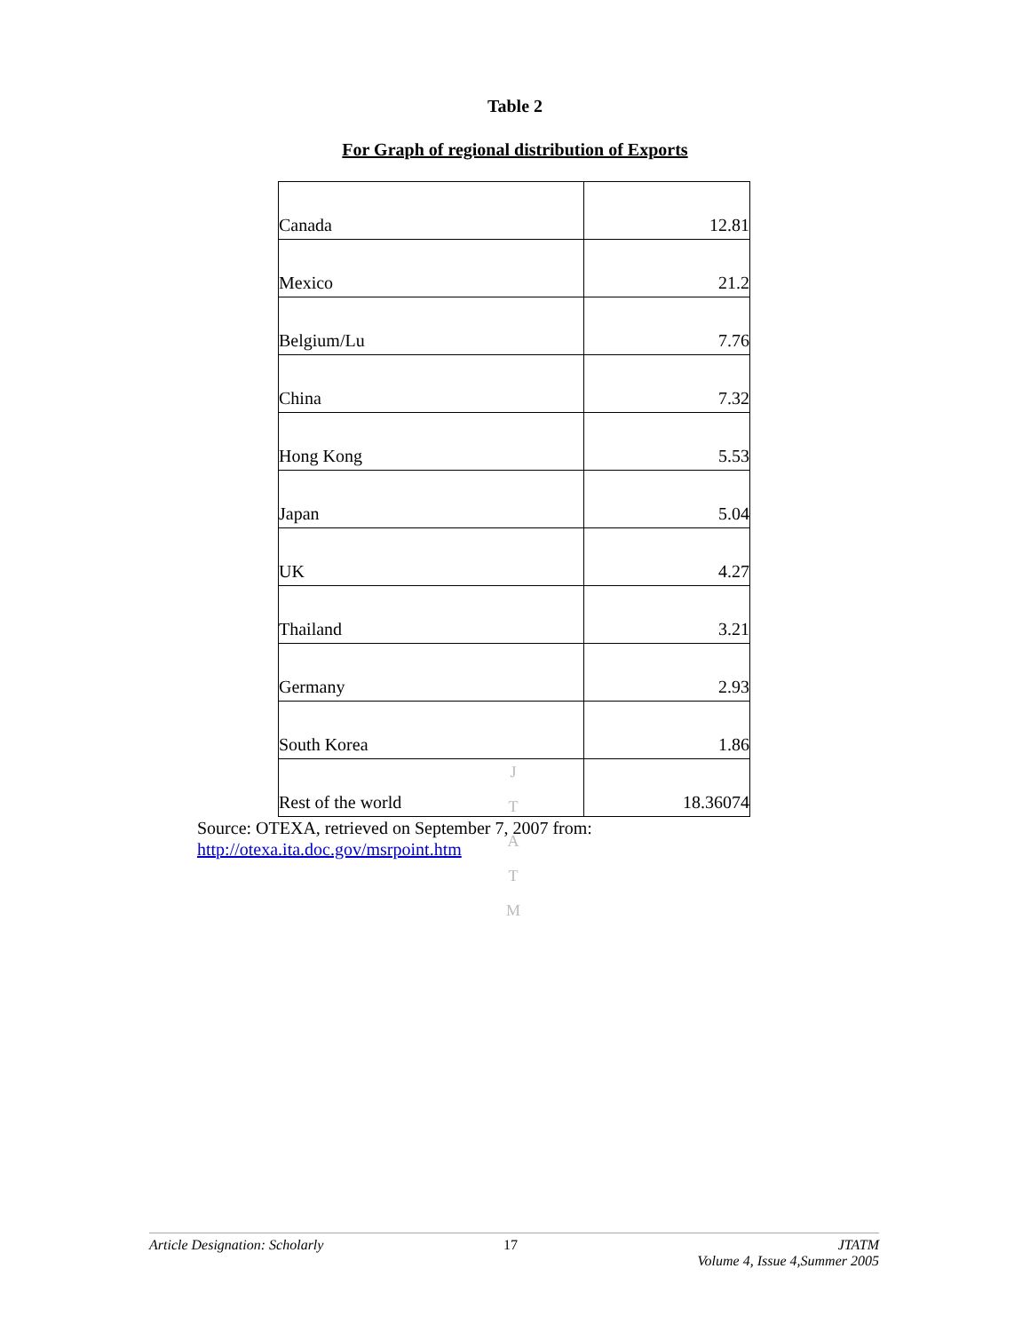Table 2
For Graph of regional distribution of Exports
| Canada | 12.81 |
| Mexico | 21.2 |
| Belgium/Lu | 7.76 |
| China | 7.32 |
| Hong Kong | 5.53 |
| Japan | 5.04 |
| UK | 4.27 |
| Thailand | 3.21 |
| Germany | 2.93 |
| South Korea | 1.86 |
| Rest of the world | 18.36074 |
Source: OTEXA, retrieved on September 7, 2007 from:
http://otexa.ita.doc.gov/msrpoint.htm
J
T
A
T
M
Article Designation: Scholarly 17 JTATM
Volume 4, Issue 4,Summer 2005